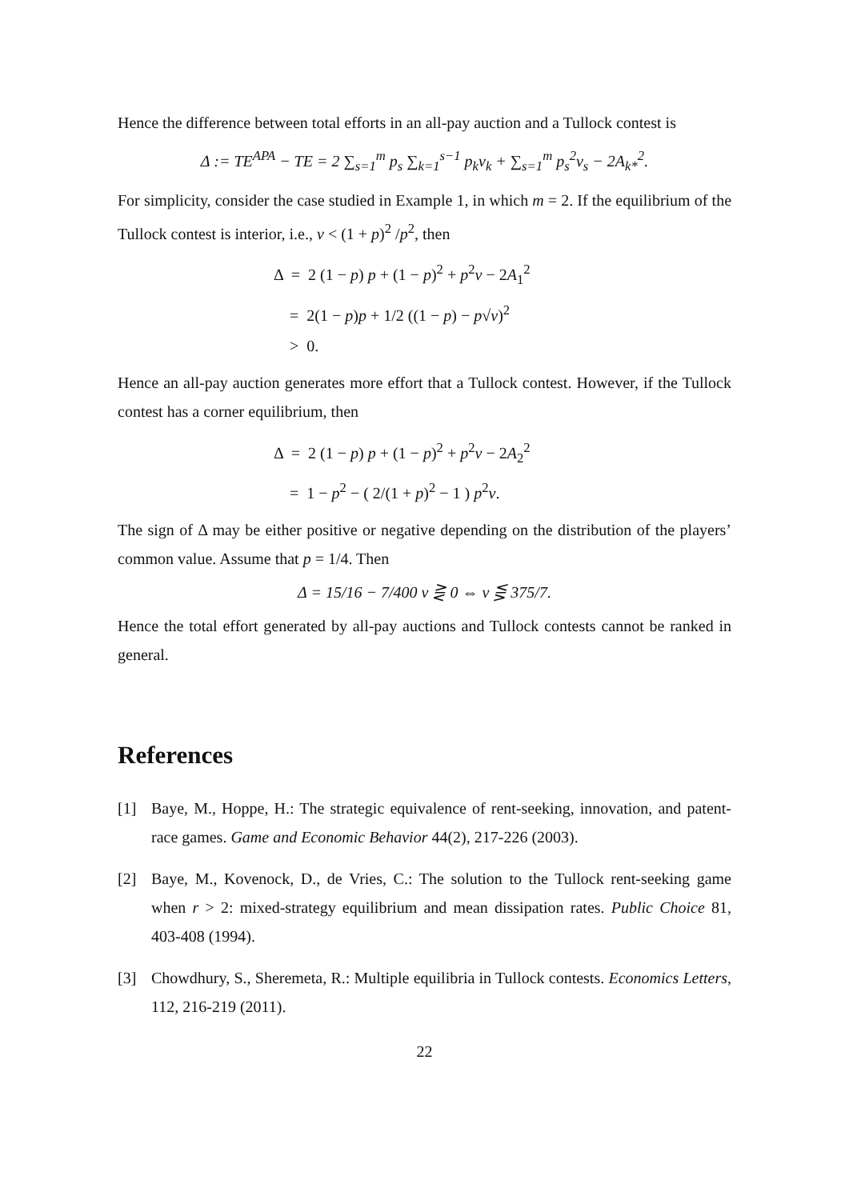Hence the difference between total efforts in an all-pay auction and a Tullock contest is
Δ := TE<sup>APA</sup> − TE = 2 ∑<sub>s=1</sub><sup>m</sup> p<sub>s</sub> ∑<sub>k=1</sub><sup>s−1</sup> p<sub>k</sub>v<sub>k</sub> + ∑<sub>s=1</sub><sup>m</sup> p<sub>s</sub><sup>2</sup>v<sub>s</sub> − 2A<sub>k*</sub><sup>2</sup>.
For simplicity, consider the case studied in Example 1, in which m = 2. If the equilibrium of the Tullock contest is interior, i.e., v < (1 + p)<sup>2</sup> /p<sup>2</sup>, then
Δ = 2 (1 − p) p + (1 − p)<sup>2</sup> + p<sup>2</sup>v − 2A<sub>1</sub><sup>2</sup>
= 2(1 − p)p + 1/2 ((1 − p) − p√v)<sup>2</sup>
> 0.
Hence an all-pay auction generates more effort that a Tullock contest. However, if the Tullock contest has a corner equilibrium, then
Δ = 2 (1 − p) p + (1 − p)<sup>2</sup> + p<sup>2</sup>v − 2A<sub>2</sub><sup>2</sup>
= 1 − p<sup>2</sup> − ( 2/(1 + p)<sup>2</sup> − 1 ) p<sup>2</sup>v.
The sign of Δ may be either positive or negative depending on the distribution of the players’ common value. Assume that p = 1/4. Then
Δ = 15/16 − 7/400 v ⋛ 0 ⇔ v ⋚ 375/7.
Hence the total effort generated by all-pay auctions and Tullock contests cannot be ranked in general.
References
[1] Baye, M., Hoppe, H.: The strategic equivalence of rent-seeking, innovation, and patent-race games. Game and Economic Behavior 44(2), 217-226 (2003).
[2] Baye, M., Kovenock, D., de Vries, C.: The solution to the Tullock rent-seeking game when r > 2: mixed-strategy equilibrium and mean dissipation rates. Public Choice 81, 403-408 (1994).
[3] Chowdhury, S., Sheremeta, R.: Multiple equilibria in Tullock contests. Economics Letters, 112, 216-219 (2011).
22